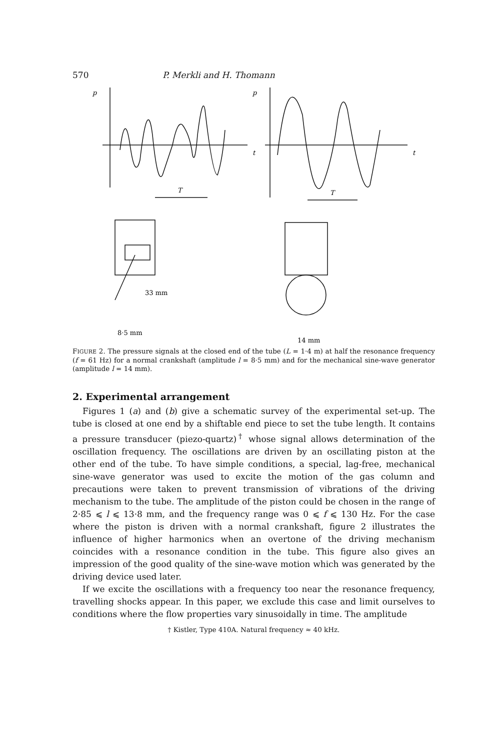570 P. Merkli and H. Thomann
p
t
p
t
T
T
33 mm
8·5 mm
14 mm
FIGURE 2. The pressure signals at the closed end of the tube (L = 1·4 m) at half the resonance frequency (f = 61 Hz) for a normal crankshaft (amplitude l = 8·5 mm) and for the mechanical sine-wave generator (amplitude l = 14 mm).
2. Experimental arrangement
Figures 1 (a) and (b) give a schematic survey of the experimental set-up. The tube is closed at one end by a shiftable end piece to set the tube length. It contains a pressure transducer (piezo-quartz)<sup>†</sup> whose signal allows determination of the oscillation frequency. The oscillations are driven by an oscillating piston at the other end of the tube. To have simple conditions, a special, lag-free, mechanical sine-wave generator was used to excite the motion of the gas column and precautions were taken to prevent transmission of vibrations of the driving mechanism to the tube. The amplitude of the piston could be chosen in the range of 2·85 ⩽ l ⩽ 13·8 mm, and the frequency range was 0 ⩽ f ⩽ 130 Hz. For the case where the piston is driven with a normal crankshaft, figure 2 illustrates the influence of higher harmonics when an overtone of the driving mechanism coincides with a resonance condition in the tube. This figure also gives an impression of the good quality of the sine-wave motion which was generated by the driving device used later.
If we excite the oscillations with a frequency too near the resonance frequency, travelling shocks appear. In this paper, we exclude this case and limit ourselves to conditions where the flow properties vary sinusoidally in time. The amplitude
† Kistler, Type 410A. Natural frequency ≈ 40 kHz.